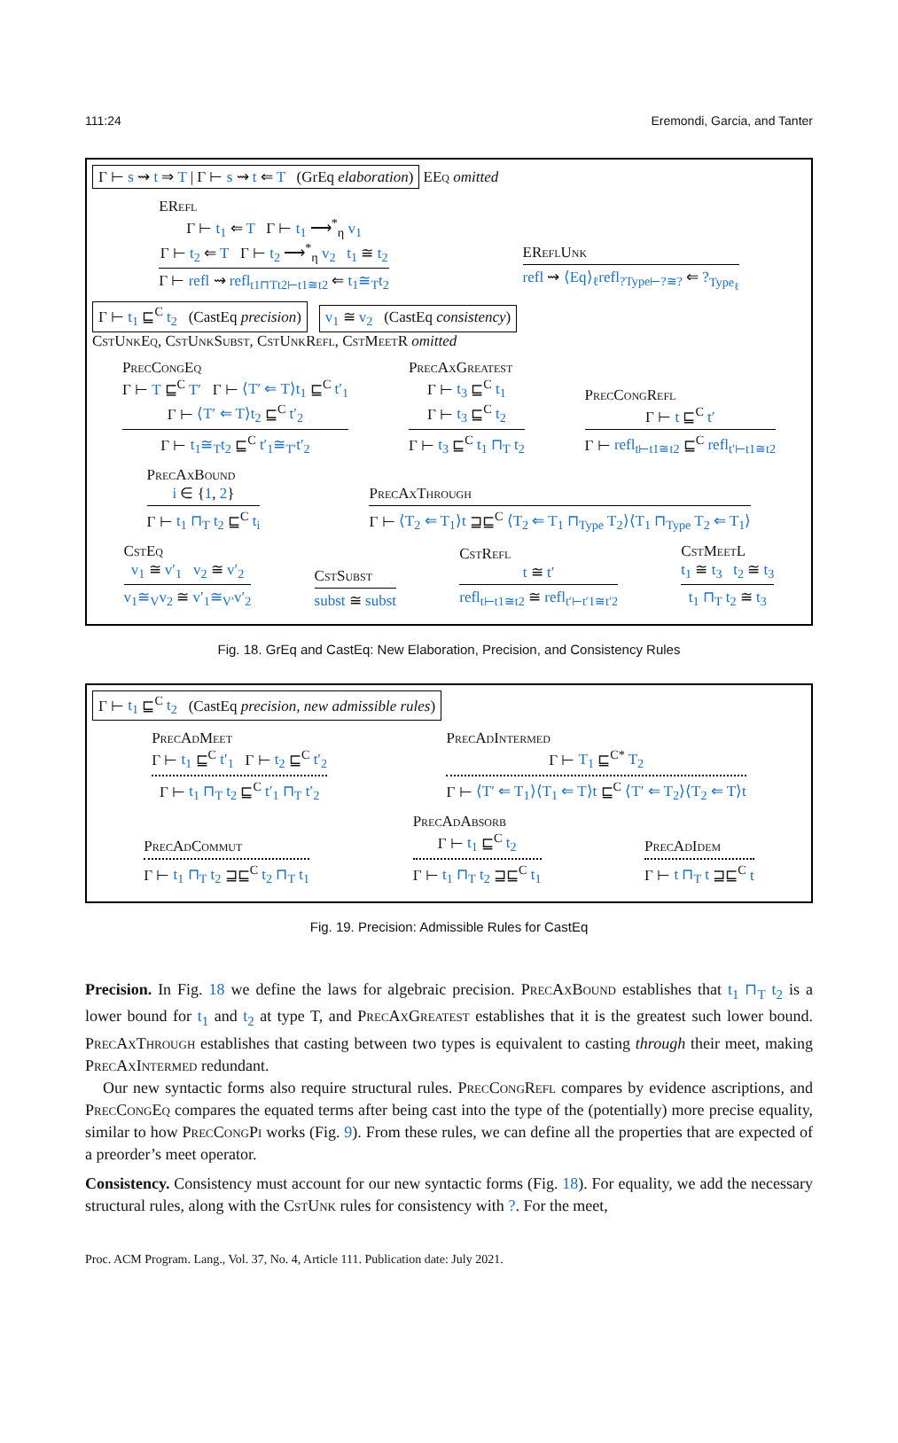111:24 Eremondi, Garcia, and Tanter
Γ ⊢ s ⇝ t ⇒ T | Γ ⊢ s ⇝ t ⇐ T (GrEq elaboration) EEq omitted
ERefl
Γ ⊢ t<sub>1</sub> ⇐ T Γ ⊢ t<sub>1</sub> ⟶<sup>*</sup><sub>η</sub> v<sub>1</sub>
Γ ⊢ t<sub>2</sub> ⇐ T Γ ⊢ t<sub>2</sub> ⟶<sup>*</sup><sub>η</sub> v<sub>2</sub> t<sub>1</sub> ≅ t<sub>2</sub>
Γ ⊢ refl ⇝ refl<sub>t1⊓Tt2⊢t1≅t2</sub> ⇐ t<sub>1</sub>≅<sub>T</sub>t<sub>2</sub>
EReflUnk
refl ⇝ ⟨Eq⟩<sub>ℓ</sub>refl<sub>?Type⊢?≅?</sub> ⇐ ?<sub>Type<sub>ℓ</sub></sub>
Γ ⊢ t<sub>1</sub> ⊑<sup>C</sup> t<sub>2</sub> (CastEq precision) v<sub>1</sub> ≅ v<sub>2</sub> (CastEq consistency)
CstUnkEq, CstUnkSubst, CstUnkRefl, CstMeetR omitted
PrecCongEq
Γ ⊢ T ⊑<sup>C</sup> T′ Γ ⊢ ⟨T′ ⇐ T⟩t<sub>1</sub> ⊑<sup>C</sup> t′<sub>1</sub>
Γ ⊢ ⟨T′ ⇐ T⟩t<sub>2</sub> ⊑<sup>C</sup> t′<sub>2</sub>
Γ ⊢ t<sub>1</sub>≅<sub>T</sub>t<sub>2</sub> ⊑<sup>C</sup> t′<sub>1</sub>≅<sub>T′</sub>t′<sub>2</sub>
PrecAxGreatest
Γ ⊢ t<sub>3</sub> ⊑<sup>C</sup> t<sub>1</sub>
Γ ⊢ t<sub>3</sub> ⊑<sup>C</sup> t<sub>2</sub>
Γ ⊢ t<sub>3</sub> ⊑<sup>C</sup> t<sub>1</sub> ⊓<sub>T</sub> t<sub>2</sub>
PrecCongRefl
Γ ⊢ t ⊑<sup>C</sup> t′
Γ ⊢ refl<sub>t⊢t1≅t2</sub> ⊑<sup>C</sup> refl<sub>t′⊢t1≅t2</sub>
PrecAxBound
i ∈ {1, 2}
Γ ⊢ t<sub>1</sub> ⊓<sub>T</sub> t<sub>2</sub> ⊑<sup>C</sup> t<sub>i</sub>
PrecAxThrough
Γ ⊢ ⟨T<sub>2</sub> ⇐ T<sub>1</sub>⟩t ⊒⊑<sup>C</sup> ⟨T<sub>2</sub> ⇐ T<sub>1</sub> ⊓<sub>Type</sub> T<sub>2</sub>⟩⟨T<sub>1</sub> ⊓<sub>Type</sub> T<sub>2</sub> ⇐ T<sub>1</sub>⟩
CstEq
v<sub>1</sub> ≅ v′<sub>1</sub> v<sub>2</sub> ≅ v′<sub>2</sub>
v<sub>1</sub>≅<sub>V</sub>v<sub>2</sub> ≅ v′<sub>1</sub>≅<sub>V′</sub>v′<sub>2</sub>
CstSubst
subst ≅ subst
CstRefl
t ≅ t′
refl<sub>t⊢t1≅t2</sub> ≅ refl<sub>t′⊢t′1≅t′2</sub>
CstMeetL
t<sub>1</sub> ≅ t<sub>3</sub> t<sub>2</sub> ≅ t<sub>3</sub>
t<sub>1</sub> ⊓<sub>T</sub> t<sub>2</sub> ≅ t<sub>3</sub>
Fig. 18. GrEq and CastEq: New Elaboration, Precision, and Consistency Rules
Γ ⊢ t<sub>1</sub> ⊑<sup>C</sup> t<sub>2</sub> (CastEq precision, new admissible rules)
PrecAdMeet
Γ ⊢ t<sub>1</sub> ⊑<sup>C</sup> t′<sub>1</sub> Γ ⊢ t<sub>2</sub> ⊑<sup>C</sup> t′<sub>2</sub>
Γ ⊢ t<sub>1</sub> ⊓<sub>T</sub> t<sub>2</sub> ⊑<sup>C</sup> t′<sub>1</sub> ⊓<sub>T</sub> t′<sub>2</sub>
PrecAdIntermed
Γ ⊢ T<sub>1</sub> ⊑<sup>C*</sup> T<sub>2</sub>
Γ ⊢ ⟨T′ ⇐ T<sub>1</sub>⟩⟨T<sub>1</sub> ⇐ T⟩t ⊑<sup>C</sup> ⟨T′ ⇐ T<sub>2</sub>⟩⟨T<sub>2</sub> ⇐ T⟩t
PrecAdCommut
Γ ⊢ t<sub>1</sub> ⊓<sub>T</sub> t<sub>2</sub> ⊒⊑<sup>C</sup> t<sub>2</sub> ⊓<sub>T</sub> t<sub>1</sub>
PrecAdAbsorb
Γ ⊢ t<sub>1</sub> ⊑<sup>C</sup> t<sub>2</sub>
Γ ⊢ t<sub>1</sub> ⊓<sub>T</sub> t<sub>2</sub> ⊒⊑<sup>C</sup> t<sub>1</sub>
PrecAdIdem
Γ ⊢ t ⊓<sub>T</sub> t ⊒⊑<sup>C</sup> t
Fig. 19. Precision: Admissible Rules for CastEq
Precision. In Fig. 18 we define the laws for algebraic precision. PrecAxBound establishes that t<sub>1</sub> ⊓<sub>T</sub> t<sub>2</sub> is a lower bound for t<sub>1</sub> and t<sub>2</sub> at type T, and PrecAxGreatest establishes that it is the greatest such lower bound. PrecAxThrough establishes that casting between two types is equivalent to casting through their meet, making PrecAxIntermed redundant.
Our new syntactic forms also require structural rules. PrecCongRefl compares by evidence ascriptions, and PrecCongEq compares the equated terms after being cast into the type of the (potentially) more precise equality, similar to how PrecCongPi works (Fig. 9). From these rules, we can define all the properties that are expected of a preorder’s meet operator.
Consistency. Consistency must account for our new syntactic forms (Fig. 18). For equality, we add the necessary structural rules, along with the CstUnk rules for consistency with ?. For the meet,
Proc. ACM Program. Lang., Vol. 37, No. 4, Article 111. Publication date: July 2021.